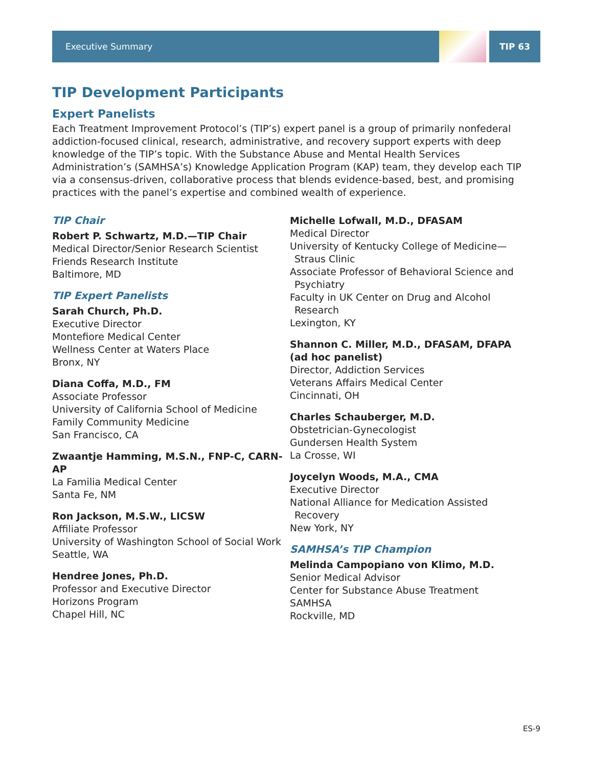Executive Summary TIP 63
TIP Development Participants
Expert Panelists
Each Treatment Improvement Protocol’s (TIP’s) expert panel is a group of primarily nonfederal addiction-focused clinical, research, administrative, and recovery support experts with deep knowledge of the TIP’s topic. With the Substance Abuse and Mental Health Services Administration’s (SAMHSA’s) Knowledge Application Program (KAP) team, they develop each TIP via a consensus-driven, collaborative process that blends evidence-based, best, and promising practices with the panel’s expertise and combined wealth of experience.
TIP Chair
Robert P. Schwartz, M.D.—TIP Chair
Medical Director/Senior Research Scientist
Friends Research Institute
Baltimore, MD
TIP Expert Panelists
Sarah Church, Ph.D.
Executive Director
Montefiore Medical Center
Wellness Center at Waters Place
Bronx, NY
Diana Coffa, M.D., FM
Associate Professor
University of California School of Medicine
Family Community Medicine
San Francisco, CA
Zwaantje Hamming, M.S.N., FNP-C, CARN-AP
La Familia Medical Center
Santa Fe, NM
Ron Jackson, M.S.W., LICSW
Affiliate Professor
University of Washington School of Social Work
Seattle, WA
Hendree Jones, Ph.D.
Professor and Executive Director
Horizons Program
Chapel Hill, NC
Michelle Lofwall, M.D., DFASAM
Medical Director
University of Kentucky College of Medicine—
Straus Clinic
Associate Professor of Behavioral Science and
Psychiatry
Faculty in UK Center on Drug and Alcohol
Research
Lexington, KY
Shannon C. Miller, M.D., DFASAM, DFAPA (ad hoc panelist)
Director, Addiction Services
Veterans Affairs Medical Center
Cincinnati, OH
Charles Schauberger, M.D.
Obstetrician-Gynecologist
Gundersen Health System
La Crosse, WI
Joycelyn Woods, M.A., CMA
Executive Director
National Alliance for Medication Assisted
Recovery
New York, NY
SAMHSA’s TIP Champion
Melinda Campopiano von Klimo, M.D.
Senior Medical Advisor
Center for Substance Abuse Treatment
SAMHSA
Rockville, MD
ES-9